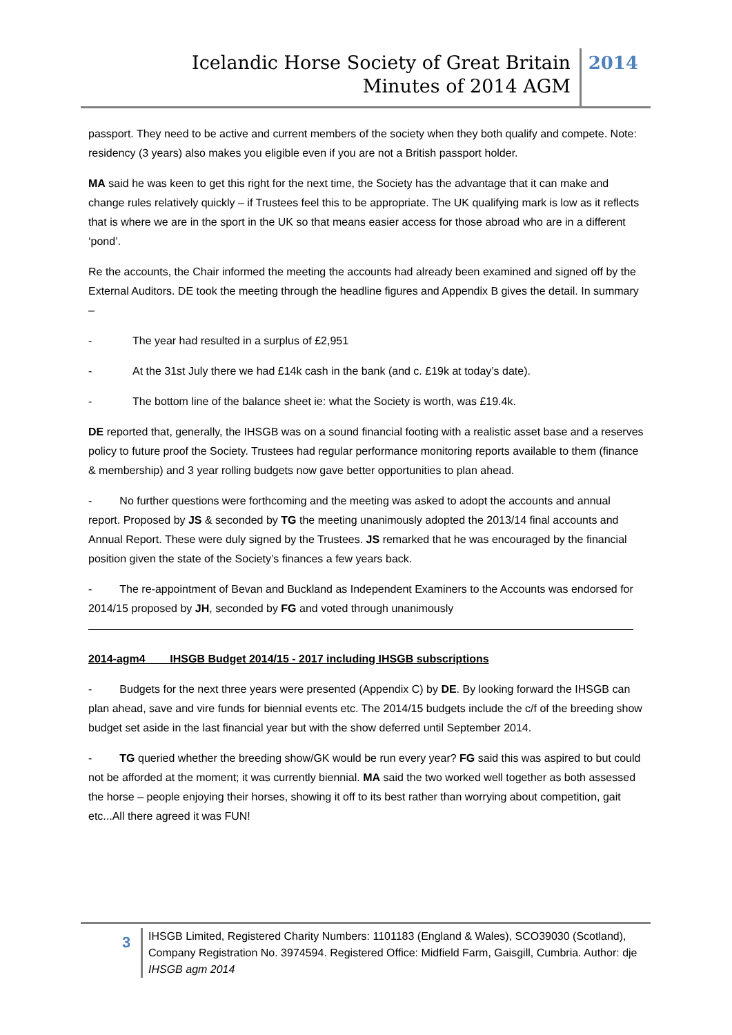Icelandic Horse Society of Great Britain
Minutes of 2014 AGM
2014
passport. They need to be active and current members of the society when they both qualify and compete. Note: residency (3 years) also makes you eligible even if you are not a British passport holder.
MA said he was keen to get this right for the next time, the Society has the advantage that it can make and change rules relatively quickly – if Trustees feel this to be appropriate. The UK qualifying mark is low as it reflects that is where we are in the sport in the UK so that means easier access for those abroad who are in a different ‘pond’.
Re the accounts, the Chair informed the meeting the accounts had already been examined and signed off by the External Auditors. DE took the meeting through the headline figures and Appendix B gives the detail. In summary –
- The year had resulted in a surplus of £2,951
- At the 31st July there we had £14k cash in the bank (and c. £19k at today’s date).
- The bottom line of the balance sheet ie: what the Society is worth, was £19.4k.
DE reported that, generally, the IHSGB was on a sound financial footing with a realistic asset base and a reserves policy to future proof the Society. Trustees had regular performance monitoring reports available to them (finance & membership) and 3 year rolling budgets now gave better opportunities to plan ahead.
- No further questions were forthcoming and the meeting was asked to adopt the accounts and annual report. Proposed by JS & seconded by TG the meeting unanimously adopted the 2013/14 final accounts and Annual Report. These were duly signed by the Trustees. JS remarked that he was encouraged by the financial position given the state of the Society’s finances a few years back.
- The re-appointment of Bevan and Buckland as Independent Examiners to the Accounts was endorsed for 2014/15 proposed by JH, seconded by FG and voted through unanimously
2014-agm4 IHSGB Budget 2014/15 - 2017 including IHSGB subscriptions
- Budgets for the next three years were presented (Appendix C) by DE. By looking forward the IHSGB can plan ahead, save and vire funds for biennial events etc. The 2014/15 budgets include the c/f of the breeding show budget set aside in the last financial year but with the show deferred until September 2014.
- TG queried whether the breeding show/GK would be run every year? FG said this was aspired to but could not be afforded at the moment; it was currently biennial. MA said the two worked well together as both assessed the horse – people enjoying their horses, showing it off to its best rather than worrying about competition, gait etc...All there agreed it was FUN!
3
IHSGB Limited, Registered Charity Numbers: 1101183 (England & Wales), SCO39030 (Scotland), Company Registration No. 3974594. Registered Office: Midfield Farm, Gaisgill, Cumbria. Author: dje IHSGB agm 2014